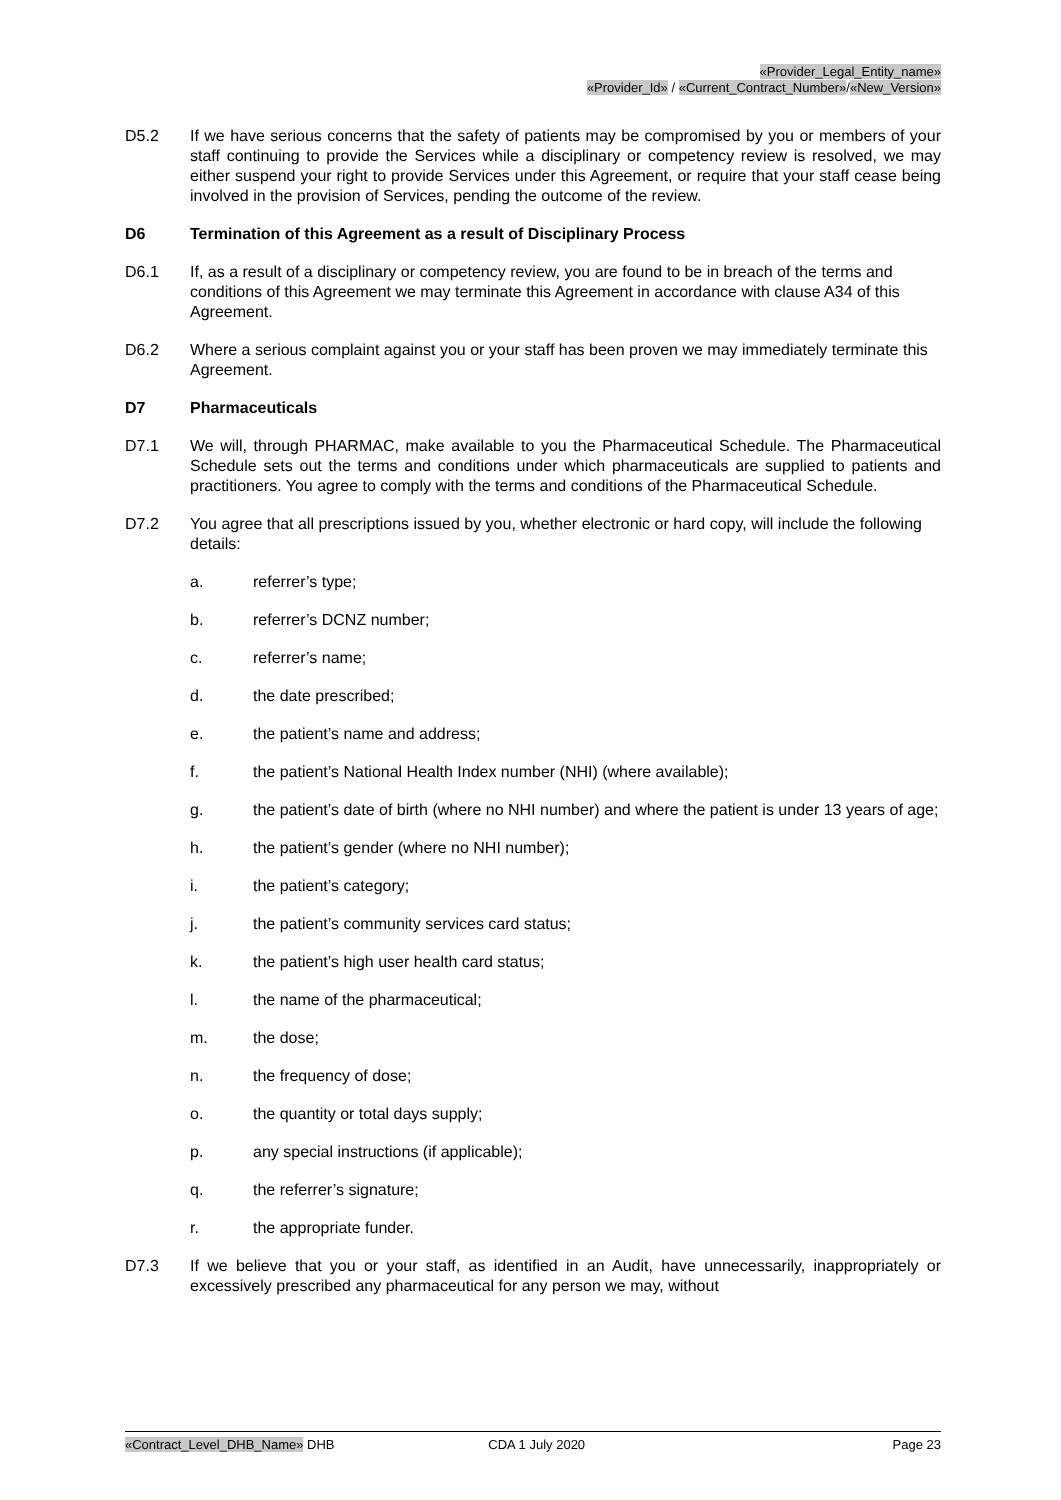«Provider_Legal_Entity_name»
«Provider_Id» / «Current_Contract_Number»/«New_Version»
D5.2 If we have serious concerns that the safety of patients may be compromised by you or members of your staff continuing to provide the Services while a disciplinary or competency review is resolved, we may either suspend your right to provide Services under this Agreement, or require that your staff cease being involved in the provision of Services, pending the outcome of the review.
D6 Termination of this Agreement as a result of Disciplinary Process
D6.1 If, as a result of a disciplinary or competency review, you are found to be in breach of the terms and conditions of this Agreement we may terminate this Agreement in accordance with clause A34 of this Agreement.
D6.2 Where a serious complaint against you or your staff has been proven we may immediately terminate this Agreement.
D7 Pharmaceuticals
D7.1 We will, through PHARMAC, make available to you the Pharmaceutical Schedule. The Pharmaceutical Schedule sets out the terms and conditions under which pharmaceuticals are supplied to patients and practitioners. You agree to comply with the terms and conditions of the Pharmaceutical Schedule.
D7.2 You agree that all prescriptions issued by you, whether electronic or hard copy, will include the following details:
a. referrer’s type;
b. referrer’s DCNZ number;
c. referrer’s name;
d. the date prescribed;
e. the patient’s name and address;
f. the patient’s National Health Index number (NHI) (where available);
g. the patient’s date of birth (where no NHI number) and where the patient is under 13 years of age;
h. the patient’s gender (where no NHI number);
i. the patient’s category;
j. the patient’s community services card status;
k. the patient’s high user health card status;
l. the name of the pharmaceutical;
m. the dose;
n. the frequency of dose;
o. the quantity or total days supply;
p. any special instructions (if applicable);
q. the referrer’s signature;
r. the appropriate funder.
D7.3 If we believe that you or your staff, as identified in an Audit, have unnecessarily, inappropriately or excessively prescribed any pharmaceutical for any person we may, without
«Contract_Level_DHB_Name» DHB CDA 1 July 2020 Page 23